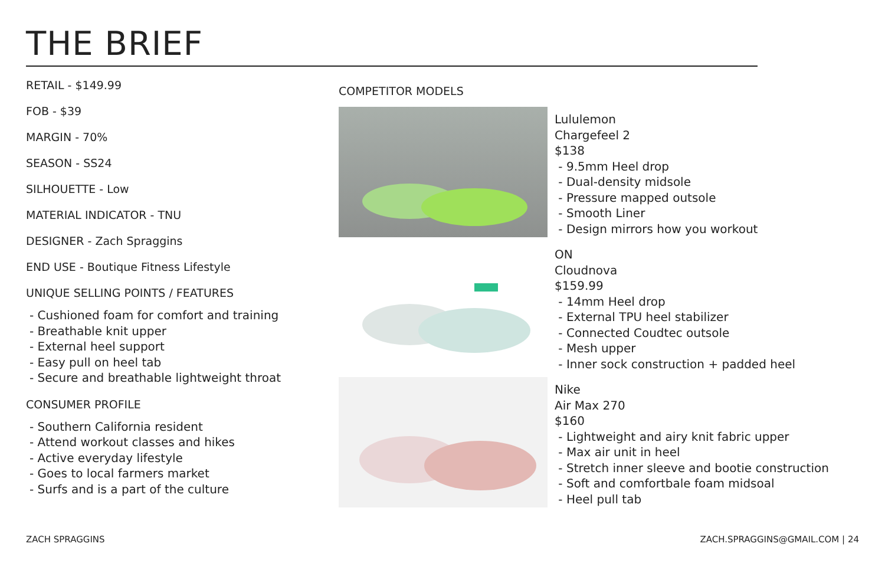THE BRIEF
RETAIL - $149.99
FOB - $39
MARGIN - 70%
SEASON - SS24
SILHOUETTE - Low
MATERIAL INDICATOR - TNU
DESIGNER - Zach Spraggins
END USE - Boutique Fitness Lifestyle
UNIQUE SELLING POINTS / FEATURES
- Cushioned foam for comfort and training
- Breathable knit upper
- External heel support
- Easy pull on heel tab
- Secure and breathable lightweight throat
CONSUMER PROFILE
- Southern California resident
- Attend workout classes and hikes
- Active everyday lifestyle
- Goes to local farmers market
- Surfs and is a part of the culture
COMPETITOR MODELS
Lululemon
Chargefeel 2
$138
- 9.5mm Heel drop
- Dual-density midsole
- Pressure mapped outsole
- Smooth Liner
- Design mirrors how you workout
ON
Cloudnova
$159.99
- 14mm Heel drop
- External TPU heel stabilizer
- Connected Coudtec outsole
- Mesh upper
- Inner sock construction + padded heel
Nike
Air Max 270
$160
- Lightweight and airy knit fabric upper
- Max air unit in heel
- Stretch inner sleeve and bootie construction
- Soft and comfortbale foam midsoal
- Heel pull tab
ZACH SPRAGGINS ZACH.SPRAGGINS@GMAIL.COM | 24